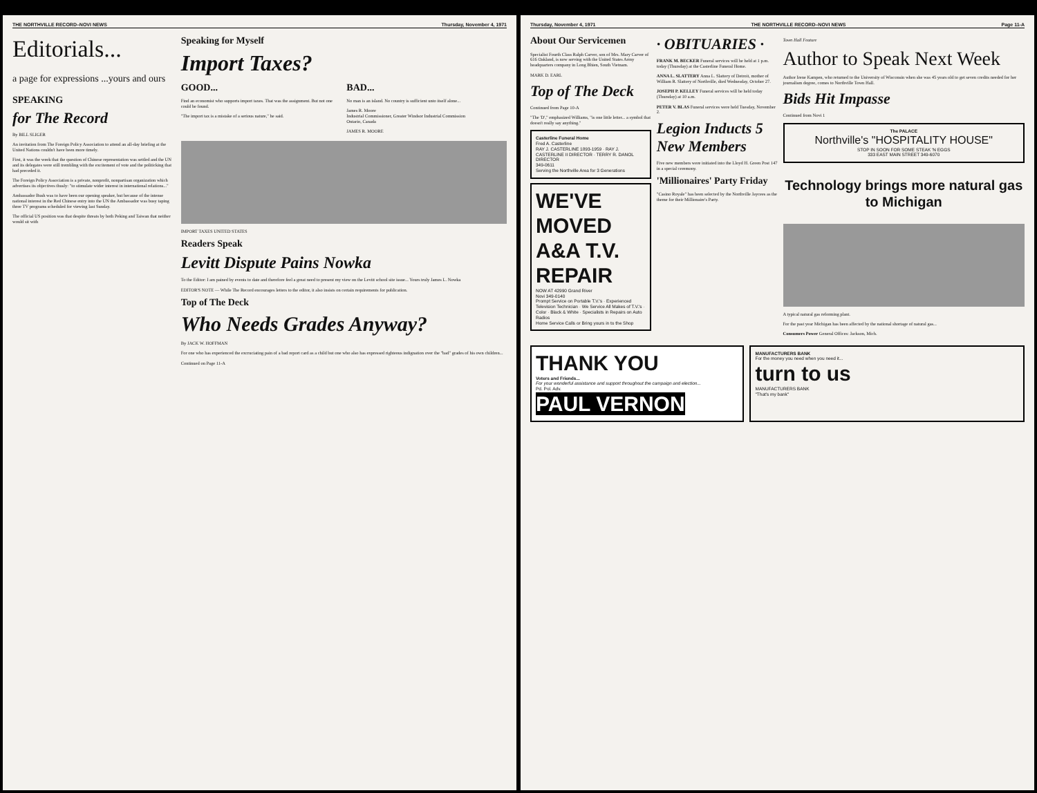THE NORTHVILLE RECORD–NOVI NEWS Thursday, November 4, 1971
Editorials...
a page for expressions ...yours and ours
SPEAKING
for The Record
By BILL SLIGER
An invitation from The Foreign Policy Association to attend an all-day briefing at the United Nations couldn't have been more timely.
First, it was the week that the question of Chinese representation was settled and the UN and its delegates were still trembling with the excitement of vote and the politicking that had preceded it.
The Foreign Policy Association is a private, nonprofit, nonpartisan organization which advertises its objectives thusly: "to stimulate wider interest in international relations..."
Ambassador Bush was to have been our opening speaker, but because of the intense national interest in the Red Chinese entry into the UN the Ambassador was busy taping three TV programs scheduled for viewing last Sunday.
The official US position was that despite threats by both Peking and Taiwan that neither would sit with
Speaking for Myself
Import Taxes?
GOOD...
Find an economist who supports import taxes. That was the assignment. But not one could be found.
"The import tax is a mistake of a serious nature," he said.
BAD...
No man is an island. No country is sufficient unto itself alone...
James R. Moore
Industrial Commissioner, Greater Windsor Industrial Commission
Ontario, Canada
JAMES R. MOORE
IMPORT TAXES UNITED STATES
Readers Speak
Levitt Dispute Pains Nowka
To the Editor: I am pained by events to date and therefore feel a great need to present my view on the Levitt school site issue... Yours truly James L. Nowka
EDITOR'S NOTE — While The Record encourages letters to the editor, it also insists on certain requirements for publication.
Top of The Deck
Who Needs Grades Anyway?
By JACK W. HOFFMAN
For one who has experienced the excruciating pain of a bad report card as a child but one who also has expressed righteous indignation over the "bad" grades of his own children...
Continued on Page 11-A
Thursday, November 4, 1971 THE NORTHVILLE RECORD–NOVI NEWS Page 11-A
About Our Servicemen
Specialist Fourth Class Ralph Carver, son of Mrs. Mary Carver of 616 Oakland, is now serving with the United States Army headquarters company in Long Bhien, South Vietnam.
MARK D. EARL
Top of The Deck
Continued from Page 10-A
"The 'D'," emphasized Williams, "is one little letter... a symbol that doesn't really say anything."
Casterline Funeral Home
Fred A. Casterline
RAY J. CASTERLINE 1893-1959 · RAY J. CASTERLINE II DIRECTOR · TERRY R. DANOL DIRECTOR
349-0611
Serving the Northville Area for 3 Generations
WE'VE MOVED A&A T.V. REPAIR
NOW AT 42990 Grand River
Novi 349-0140
Prompt Service on Portable T.V.'s · Experienced Television Technician · We Service All Makes of T.V.'s · Color · Black & White · Specialists in Repairs on Auto Radios
Home Service Calls or Bring yours in to the Shop
· OBITUARIES ·
FRANK M. BECKER Funeral services will be held at 1 p.m. today (Thursday) at the Casterline Funeral Home.
ANNA L. SLATTERY Anna L. Slattery of Detroit, mother of William R. Slattery of Northville, died Wednesday, October 27.
JOSEPH P. KELLEY Funeral services will be held today (Thursday) at 10 a.m.
PETER V. BLAS Funeral services were held Tuesday, November 2.
Legion Inducts 5 New Members
Five new members were initiated into the Lloyd H. Green Post 147 in a special ceremony.
'Millionaires' Party Friday
"Casino Royale" has been selected by the Northville Jaycees as the theme for their Millionaire's Party.
Town Hall Feature
Author to Speak Next Week
Author Irene Kampen, who returned to the University of Wisconsin when she was 45 years old to get seven credits needed for her journalism degree, comes to Northville Town Hall.
Bids Hit Impasse
Continued from Novi 1
The PALACE
Northville's "HOSPITALITY HOUSE"
STOP IN SOON FOR SOME STEAK 'N EGGS
333 EAST MAIN STREET 349-6070
Technology brings more natural gas to Michigan
A typical natural gas reforming plant.
For the past year Michigan has been affected by the national shortage of natural gas...
Consumers Power General Offices: Jackson, Mich.
THANK YOU
Voters and Friends...
For your wonderful assistance and support throughout the campaign and election...
Pd. Pol. Adv.
PAUL VERNON
MANUFACTURERS BANK
For the money you need when you need it...
turn to us
MANUFACTURERS BANK
"That's my bank"